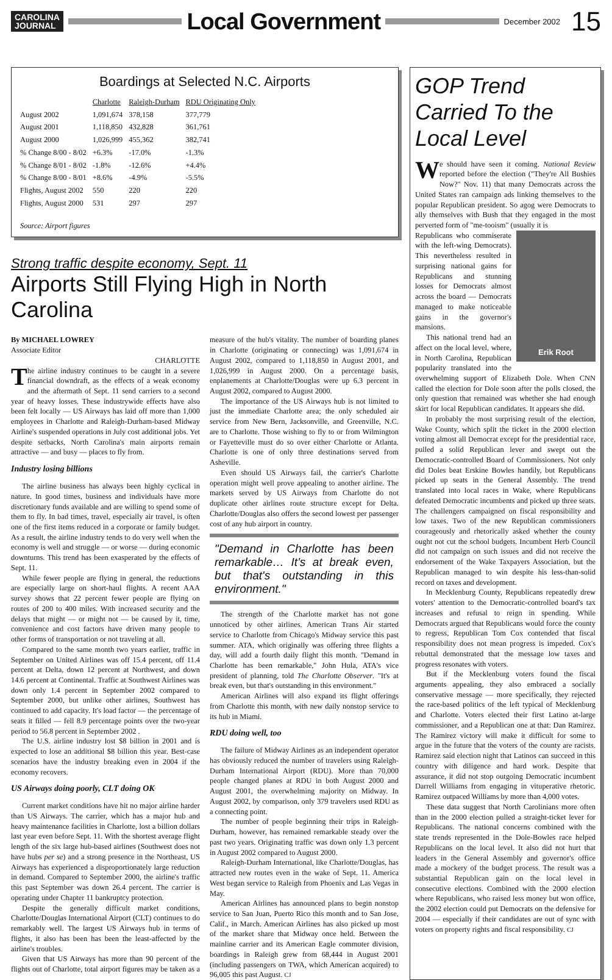CAROLINA
JOURNAL
Local Government
December 2002
15
Boardings at Selected N.C. Airports
| | Charlotte | Raleigh-Durham | RDU Originating Only |
| August 2002 | 1,091,674 | 378,158 | 377,779 |
| August 2001 | 1,118,850 | 432,828 | 361,761 |
| August 2000 | 1,026,999 | 455,362 | 382,741 |
| % Change 8/00 - 8/02 | +6.3% | -17.0% | -1.3% |
| % Change 8/01 - 8/02 | -1.8% | -12.6% | +4.4% |
| % Change 8/00 - 8/01 | +8.6% | -4.9% | -5.5% |
| Flights, August 2002 | 550 | 220 | 220 |
| Flights, August 2000 | 531 | 297 | 297 |
Source: Airport figures
Strong traffic despite economy, Sept. 11
Airports Still Flying High in North Carolina
By MICHAEL LOWREY
Associate Editor
CHARLOTTE
The airline industry continues to be caught in a severe financial downdraft, as the effects of a weak economy and the aftermath of Sept. 11 send carriers to a second year of heavy losses. These industrywide effects have also been felt locally — US Airways has laid off more than 1,000 employees in Charlotte and Raleigh-Durham-based Midway Airline's suspended operations in July cost additional jobs. Yet despite setbacks, North Carolina's main airports remain attractive — and busy — places to fly from.
Industry losing billions
The airline business has always been highly cyclical in nature. In good times, business and individuals have more discretionary funds available and are willing to spend some of them to fly. In bad times, travel, especially air travel, is often one of the first items reduced in a corporate or family budget. As a result, the airline industry tends to do very well when the economy is well and struggle — or worse — during economic downturns. This trend has been exasperated by the effects of Sept. 11.
While fewer people are flying in general, the reductions are especially large on short-haul flights. A recent AAA survey shows that 22 percent fewer people are flying on routes of 200 to 400 miles. With increased security and the delays that might — or might not — be caused by it, time, convenience and cost factors have driven many people to other forms of transportation or not traveling at all.
Compared to the same month two years earlier, traffic in September on United Airlines was off 15.4 percent, off 11.4 percent at Delta, down 12 percent at Northwest, and down 14.6 percent at Continental. Traffic at Southwest Airlines was down only 1.4 percent in September 2002 compared to September 2000, but unlike other airlines, Southwest has continued to add capacity. It's load factor — the percentage of seats it filled — fell 8.9 percentage points over the two-year period to 56.8 percent in September 2002 .
The U.S. airline industry lost $8 billion in 2001 and is expected to lose an additional $8 billion this year. Best-case scenarios have the industry breaking even in 2004 if the economy recovers.
US Airways doing poorly, CLT doing OK
Current market conditions have hit no major airline harder than US Airways. The carrier, which has a major hub and heavy maintenance facilities in Charlotte, lost a billion dollars last year even before Sept. 11. With the shortest average flight length of the six large hub-based airlines (Southwest does not have hubs per se) and a strong presence in the Northeast, US Airways has experienced a disproportionately large reduction in demand. Compared to September 2000, the airline's traffic this past September was down 26.4 percent. The carrier is operating under Chapter 11 bankruptcy protection.
Despite the generally difficult market conditions, Charlotte/Douglas International Airport (CLT) continues to do remarkably well. The largest US Airways hub in terms of flights, it also has been has been the least-affected by the airline's troubles.
Given that US Airways has more than 90 percent of the flights out of Charlotte, total airport figures may be taken as a measure of the hub's vitality. The number of boarding planes in Charlotte (originating or connecting) was 1,091,674 in August 2002, compared to 1,118,850 in August 2001, and 1,026,999 in August 2000. On a percentage basis, enplanements at Charlotte/Douglas were up 6.3 percent in August 2002, compared to August 2000.
The importance of the US Airways hub is not limited to just the immediate Charlotte area; the only scheduled air service from New Bern, Jacksonville, and Greenville, N.C. are to Charlotte. Those wishing to fly to or from Wilmington or Fayetteville must do so over either Charlotte or Atlanta. Charlotte is one of only three destinations served from Asheville.
Even should US Airways fail, the carrier's Charlotte operation might well prove appealing to another airline. The markets served by US Airways from Charlotte do not duplicate other airlines route structure except for Delta. Charlotte/Douglas also offers the second lowest per passenger cost of any hub airport in country.
"Demand in Charlotte has been remarkable… It's at break even, but that's outstanding in this environment."
The strength of the Charlotte market has not gone unnoticed by other airlines. American Trans Air started service to Charlotte from Chicago's Midway service this past summer. ATA, which originally was offering three flights a day, will add a fourth daily flight this month. "Demand in Charlotte has been remarkable," John Hula, ATA's vice president of planning, told The Charlotte Observer. "It's at break even, but that's outstanding in this environment."
American Airlines will also expand its flight offerings from Charlotte this month, with new daily nonstop service to its hub in Miami.
RDU doing well, too
The failure of Midway Airlines as an independent operator has obviously reduced the number of travelers using Raleigh-Durham International Airport (RDU). More than 70,000 people changed planes at RDU in both August 2000 and August 2001, the overwhelming majority on Midway. In August 2002, by comparison, only 379 travelers used RDU as a connecting point.
The number of people beginning their trips in Raleigh-Durham, however, has remained remarkable steady over the past two years. Originating traffic was down only 1.3 percent in August 2002 compared to August 2000.
Raleigh-Durham International, like Charlotte/Douglas, has attracted new routes even in the wake of Sept. 11. America West began service to Raleigh from Phoenix and Las Vegas in May.
American Airlines has announced plans to begin nonstop service to San Juan, Puerto Rico this month and to San Jose, Calif., in March. American Airlines has also picked up most of the market share that Midway once held. Between the mainline carrier and its American Eagle commuter division, boardings in Raleigh grew from 68,444 in August 2001 (including passengers on TWA, which American acquired) to 96,005 this past August. CJ
GOP Trend Carried To the Local Level
We should have seen it coming. National Review reported before the election ("They're All Bushies Now?" Nov. 11) that many Democrats across the United States ran campaign ads linking themselves to the popular Republican president. So agog were Democrats to ally themselves with Bush that they engaged in the most perverted form of "me-tooism" (usually it is
Erik Root
Republicans who commiserate with the left-wing Democrats). This nevertheless resulted in surprising national gains for Republicans and stunning losses for Democrats almost across the board — Democrats managed to make noticeable gains in the governor's mansions.
This national trend had an affect on the local level, where, in North Carolina, Republican popularity translated into the overwhelming support of Elizabeth Dole. When CNN called the election for Dole soon after the polls closed, the only question that remained was whether she had enough skirt for local Republican candidates. It appears she did.
In probably the most surprising result of the election, Wake County, which split the ticket in the 2000 election voting almost all Democrat except for the presidential race, pulled a solid Republican lever and swept out the Democratic-controlled Board of Commissioners. Not only did Doles beat Erskine Bowles handily, but Republicans picked up seats in the General Assembly. The trend translated into local races in Wake, where Republicans defeated Democratic incumbents and picked up three seats. The challengers campaigned on fiscal responsibility and low taxes. Two of the new Republican commissioners courageously and rhetorically asked whether the county ought not cut the school budgets. Incumbent Herb Council did not campaign on such issues and did not receive the endorsement of the Wake Taxpayers Association, but the Republican managed to win despite his less-than-solid record on taxes and development.
In Mecklenburg County, Republicans repeatedly drew voters' attention to the Democratic-controlled board's tax increases and refusal to reign in spending. While Democrats argued that Republicans would force the county to regress, Republican Tom Cox contended that fiscal responsibility does not mean progress is impeded. Cox's rebuttal demonstrated that the message low taxes and progress resonates with voters.
But if the Mecklenburg voters found the fiscal arguments appealing, they also embraced a socially conservative message — more specifically, they rejected the race-based politics of the left typical of Mecklenburg and Charlotte. Voters elected their first Latino at-large commissioner, and a Republican one at that: Dan Ramirez. The Ramirez victory will make it difficult for some to argue in the future that the voters of the county are racists. Ramirez said election night that Latinos can succeed in this country with diligence and hard work. Despite that assurance, it did not stop outgoing Democratic incumbent Darrell Williams from engaging in vituperative rhetoric. Ramirez outpaced Williams by more than 4,000 votes.
These data suggest that North Carolinians more often than in the 2000 election pulled a straight-ticket lever for Republicans. The national concerns combined with the state trends represented in the Dole-Bowles race helped Republicans on the local level. It also did not hurt that leaders in the General Assembly and governor's office made a mockery of the budget process. The result was a substantial Republican gain on the local level in consecutive elections. Combined with the 2000 election where Republicans, who raised less money but won office, the 2002 election could put Democrats on the defensive for 2004 — especially if their candidates are out of sync with voters on property rights and fiscal responsibility. CJ